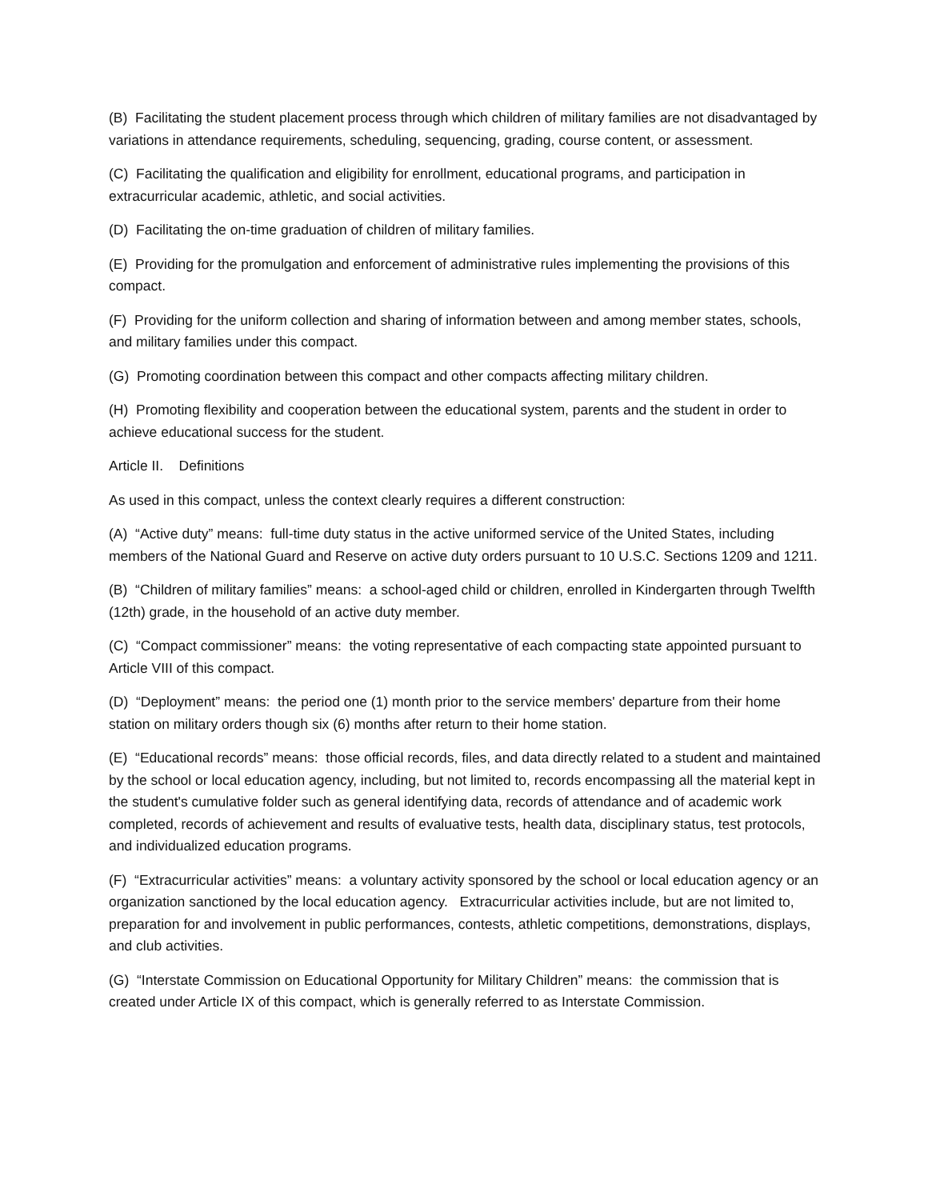(B) Facilitating the student placement process through which children of military families are not disadvantaged by variations in attendance requirements, scheduling, sequencing, grading, course content, or assessment.
(C) Facilitating the qualification and eligibility for enrollment, educational programs, and participation in extracurricular academic, athletic, and social activities.
(D) Facilitating the on-time graduation of children of military families.
(E) Providing for the promulgation and enforcement of administrative rules implementing the provisions of this compact.
(F) Providing for the uniform collection and sharing of information between and among member states, schools, and military families under this compact.
(G) Promoting coordination between this compact and other compacts affecting military children.
(H) Promoting flexibility and cooperation between the educational system, parents and the student in order to achieve educational success for the student.
Article II. Definitions
As used in this compact, unless the context clearly requires a different construction:
(A) “Active duty” means: full-time duty status in the active uniformed service of the United States, including members of the National Guard and Reserve on active duty orders pursuant to 10 U.S.C. Sections 1209 and 1211.
(B) “Children of military families” means: a school-aged child or children, enrolled in Kindergarten through Twelfth (12th) grade, in the household of an active duty member.
(C) “Compact commissioner” means: the voting representative of each compacting state appointed pursuant to Article VIII of this compact.
(D) “Deployment” means: the period one (1) month prior to the service members' departure from their home station on military orders though six (6) months after return to their home station.
(E) “Educational records” means: those official records, files, and data directly related to a student and maintained by the school or local education agency, including, but not limited to, records encompassing all the material kept in the student's cumulative folder such as general identifying data, records of attendance and of academic work completed, records of achievement and results of evaluative tests, health data, disciplinary status, test protocols, and individualized education programs.
(F) “Extracurricular activities” means: a voluntary activity sponsored by the school or local education agency or an organization sanctioned by the local education agency. Extracurricular activities include, but are not limited to, preparation for and involvement in public performances, contests, athletic competitions, demonstrations, displays, and club activities.
(G) “Interstate Commission on Educational Opportunity for Military Children” means: the commission that is created under Article IX of this compact, which is generally referred to as Interstate Commission.